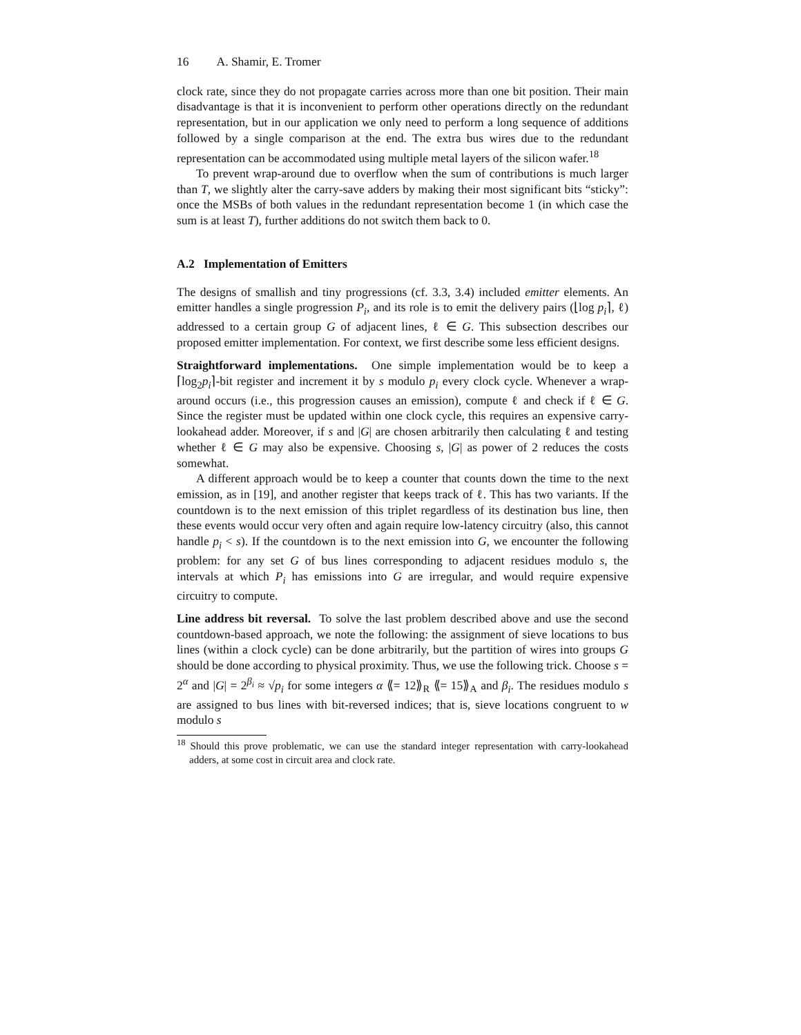16 A. Shamir, E. Tromer
clock rate, since they do not propagate carries across more than one bit position. Their main disadvantage is that it is inconvenient to perform other operations directly on the redundant representation, but in our application we only need to perform a long sequence of additions followed by a single comparison at the end. The extra bus wires due to the redundant representation can be accommodated using multiple metal layers of the silicon wafer.<sup>18</sup>
To prevent wrap-around due to overflow when the sum of contributions is much larger than T, we slightly alter the carry-save adders by making their most significant bits “sticky”: once the MSBs of both values in the redundant representation become 1 (in which case the sum is at least T), further additions do not switch them back to 0.
A.2 Implementation of Emitters
The designs of smallish and tiny progressions (cf. 3.3, 3.4) included emitter elements. An emitter handles a single progression P<sub>i</sub>, and its role is to emit the delivery pairs (⌊log p<sub>i</sub>⌉, ℓ) addressed to a certain group G of adjacent lines, ℓ ∈ G. This subsection describes our proposed emitter implementation. For context, we first describe some less efficient designs.
Straightforward implementations. One simple implementation would be to keep a ⌈log<sub>2</sub>p<sub>i</sub>⌉-bit register and increment it by s modulo p<sub>i</sub> every clock cycle. Whenever a wrap-around occurs (i.e., this progression causes an emission), compute ℓ and check if ℓ ∈ G. Since the register must be updated within one clock cycle, this requires an expensive carry-lookahead adder. Moreover, if s and |G| are chosen arbitrarily then calculating ℓ and testing whether ℓ ∈ G may also be expensive. Choosing s, |G| as power of 2 reduces the costs somewhat.
A different approach would be to keep a counter that counts down the time to the next emission, as in [19], and another register that keeps track of ℓ. This has two variants. If the countdown is to the next emission of this triplet regardless of its destination bus line, then these events would occur very often and again require low-latency circuitry (also, this cannot handle p<sub>i</sub> < s). If the countdown is to the next emission into G, we encounter the following problem: for any set G of bus lines corresponding to adjacent residues modulo s, the intervals at which P<sub>i</sub> has emissions into G are irregular, and would require expensive circuitry to compute.
Line address bit reversal. To solve the last problem described above and use the second countdown-based approach, we note the following: the assignment of sieve locations to bus lines (within a clock cycle) can be done arbitrarily, but the partition of wires into groups G should be done according to physical proximity. Thus, we use the following trick. Choose s = 2<sup>α</sup> and |G| = 2<sup>β<sub>i</sub></sup> ≈ √p<sub>i</sub> for some integers α ⟪= 12⟫<sub>R</sub> ⟪= 15⟫<sub>A</sub> and β<sub>i</sub>. The residues modulo s are assigned to bus lines with bit-reversed indices; that is, sieve locations congruent to w modulo s
<sup>18</sup> Should this prove problematic, we can use the standard integer representation with carry-lookahead adders, at some cost in circuit area and clock rate.